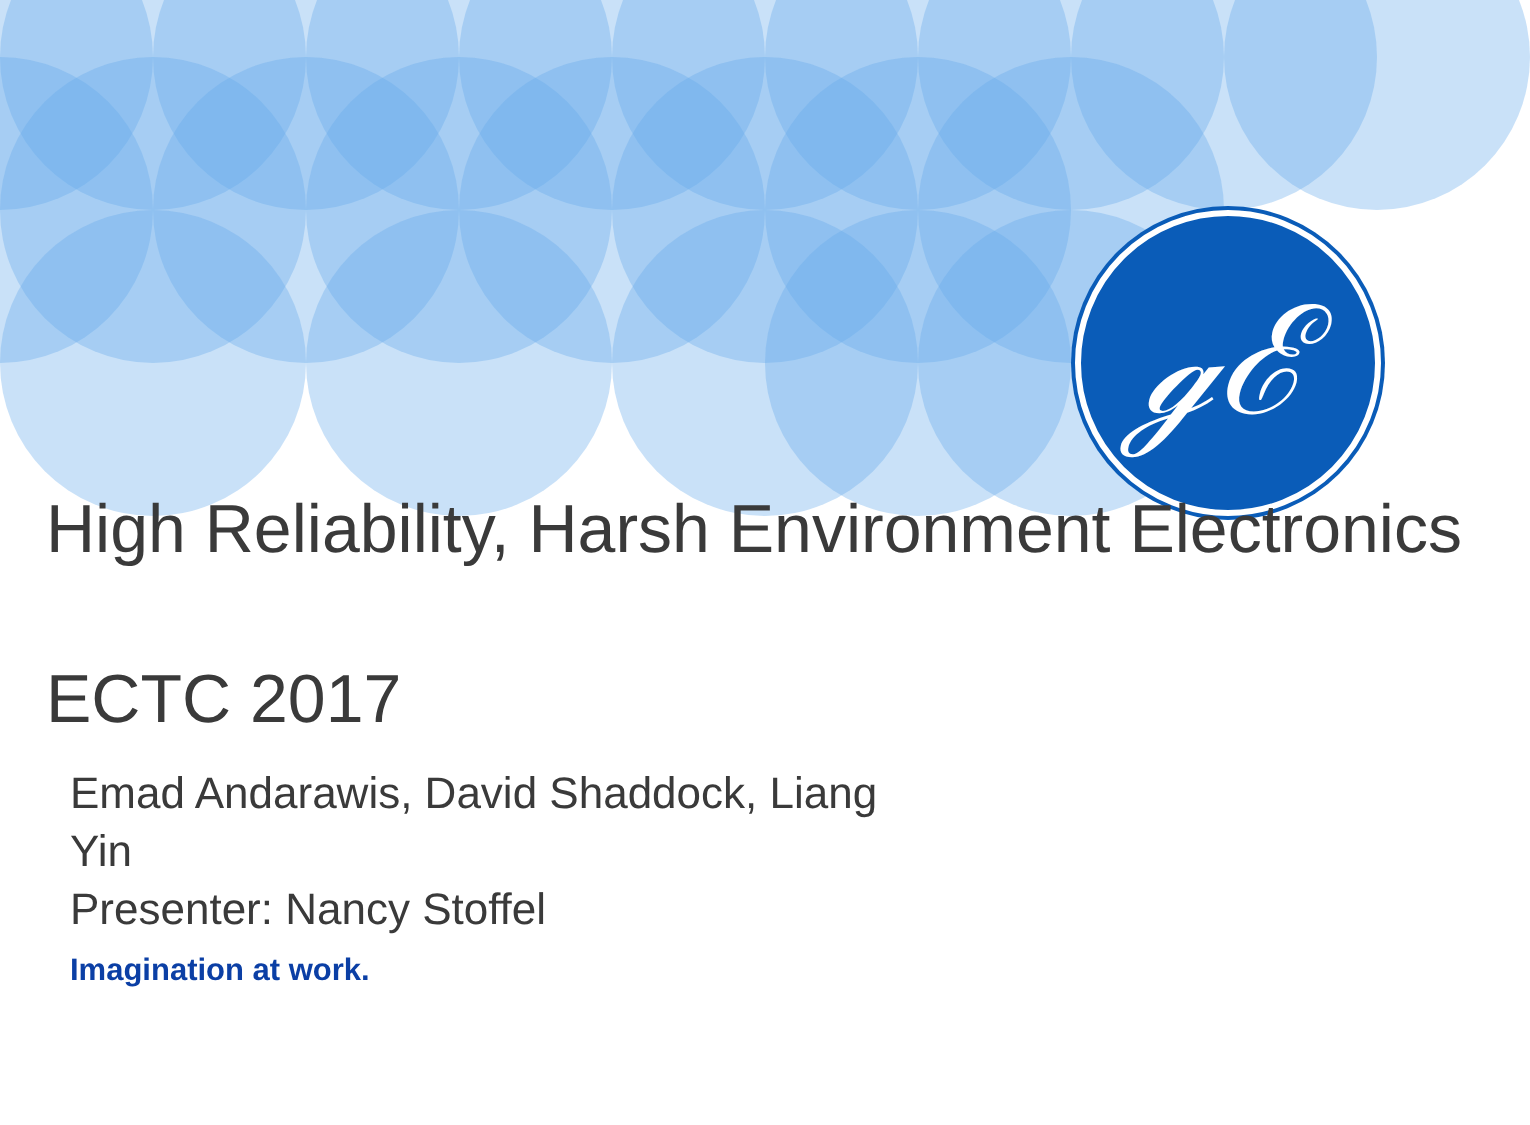ℊℰ
High Reliability, Harsh Environment Electronics
ECTC 2017
Emad Andarawis, David Shaddock, Liang Yin
Presenter: Nancy Stoffel
Imagination at work.